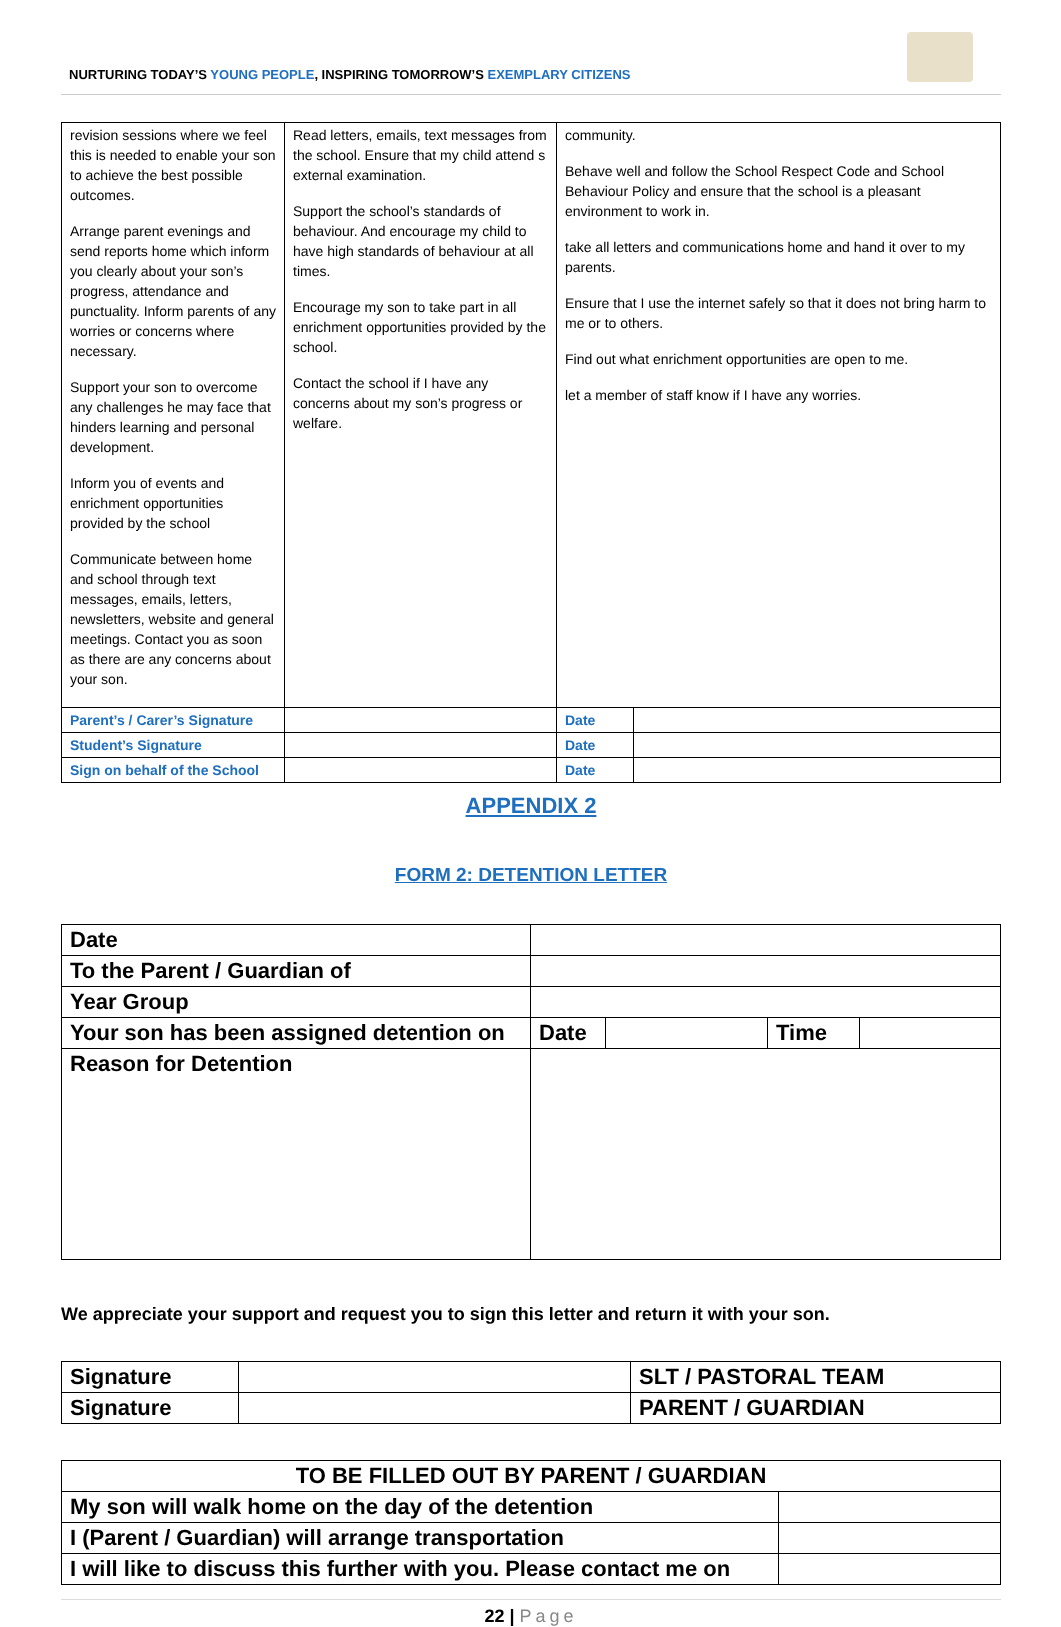NURTURING TODAY’S YOUNG PEOPLE, INSPIRING TOMORROW’S EXEMPLARY CITIZENS
| revision sessions where we feel this is needed to enable your son to achieve the best possible outcomes. Arrange parent evenings and send reports home which inform you clearly about your son’s progress, attendance and punctuality. Inform parents of any worries or concerns where necessary. Support your son to overcome any challenges he may face that hinders learning and personal development. Inform you of events and enrichment opportunities provided by the school Communicate between home and school through text messages, emails, letters, newsletters, website and general meetings. Contact you as soon as there are any concerns about your son. | | Read letters, emails, text messages from the school. Ensure that my child attend s external examination. Support the school’s standards of behaviour. And encourage my child to have high standards of behaviour at all times. Encourage my son to take part in all enrichment opportunities provided by the school. Contact the school if I have any concerns about my son’s progress or welfare. | community. Behave well and follow the School Respect Code and School Behaviour Policy and ensure that the school is a pleasant environment to work in. take all letters and communications home and hand it over to my parents. Ensure that I use the internet safely so that it does not bring harm to me or to others. Find out what enrichment opportunities are open to me. let a member of staff know if I have any worries. | |
| Parent’s / Carer’s Signature | | | Date | |
| Student’s Signature | | | Date | |
| Sign on behalf of the School | | | Date | |
APPENDIX 2
FORM 2: DETENTION LETTER
| Date | | | | |
| To the Parent / Guardian of | | | | |
| Year Group | | | | |
| Your son has been assigned detention on | Date | | Time | |
| Reason for Detention | | | | |
We appreciate your support and request you to sign this letter and return it with your son.
| Signature | | SLT / PASTORAL TEAM |
| Signature | | PARENT / GUARDIAN |
| TO BE FILLED OUT BY PARENT / GUARDIAN | |
| My son will walk home on the day of the detention | |
| I (Parent / Guardian) will arrange transportation | |
| I will like to discuss this further with you. Please contact me on | |
22 | Page